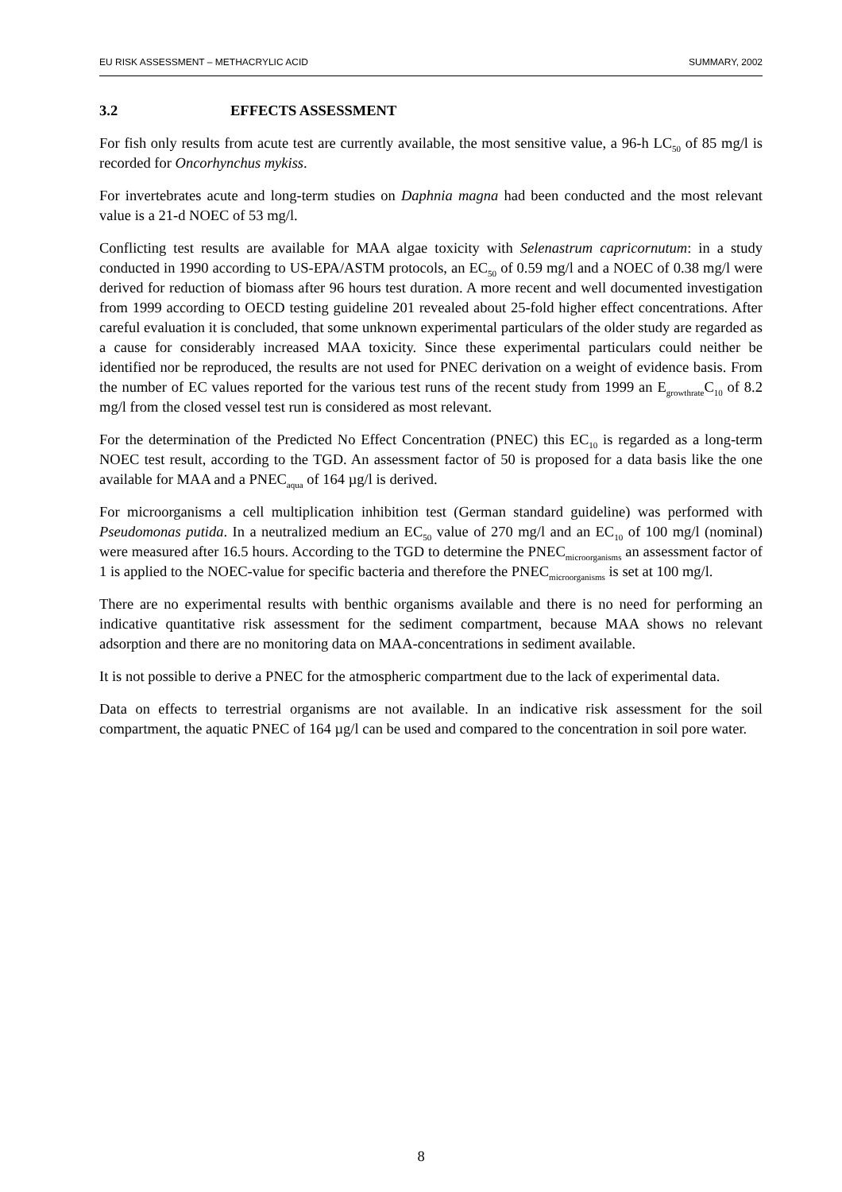EU RISK ASSESSMENT – METHACRYLIC ACID SUMMARY, 2002
3.2 EFFECTS ASSESSMENT
For fish only results from acute test are currently available, the most sensitive value, a 96-h LC<sub>50</sub> of 85 mg/l is recorded for Oncorhynchus mykiss.
For invertebrates acute and long-term studies on Daphnia magna had been conducted and the most relevant value is a 21-d NOEC of 53 mg/l.
Conflicting test results are available for MAA algae toxicity with Selenastrum capricornutum: in a study conducted in 1990 according to US-EPA/ASTM protocols, an EC<sub>50</sub> of 0.59 mg/l and a NOEC of 0.38 mg/l were derived for reduction of biomass after 96 hours test duration. A more recent and well documented investigation from 1999 according to OECD testing guideline 201 revealed about 25-fold higher effect concentrations. After careful evaluation it is concluded, that some unknown experimental particulars of the older study are regarded as a cause for considerably increased MAA toxicity. Since these experimental particulars could neither be identified nor be reproduced, the results are not used for PNEC derivation on a weight of evidence basis. From the number of EC values reported for the various test runs of the recent study from 1999 an E<sub>growthrate</sub>C<sub>10</sub> of 8.2 mg/l from the closed vessel test run is considered as most relevant.
For the determination of the Predicted No Effect Concentration (PNEC) this EC<sub>10</sub> is regarded as a long-term NOEC test result, according to the TGD. An assessment factor of 50 is proposed for a data basis like the one available for MAA and a PNEC<sub>aqua</sub> of 164 µg/l is derived.
For microorganisms a cell multiplication inhibition test (German standard guideline) was performed with Pseudomonas putida. In a neutralized medium an EC<sub>50</sub> value of 270 mg/l and an EC<sub>10</sub> of 100 mg/l (nominal) were measured after 16.5 hours. According to the TGD to determine the PNEC<sub>microorganisms</sub> an assessment factor of 1 is applied to the NOEC-value for specific bacteria and therefore the PNEC<sub>microorganisms</sub> is set at 100 mg/l.
There are no experimental results with benthic organisms available and there is no need for performing an indicative quantitative risk assessment for the sediment compartment, because MAA shows no relevant adsorption and there are no monitoring data on MAA-concentrations in sediment available.
It is not possible to derive a PNEC for the atmospheric compartment due to the lack of experimental data.
Data on effects to terrestrial organisms are not available. In an indicative risk assessment for the soil compartment, the aquatic PNEC of 164 µg/l can be used and compared to the concentration in soil pore water.
8